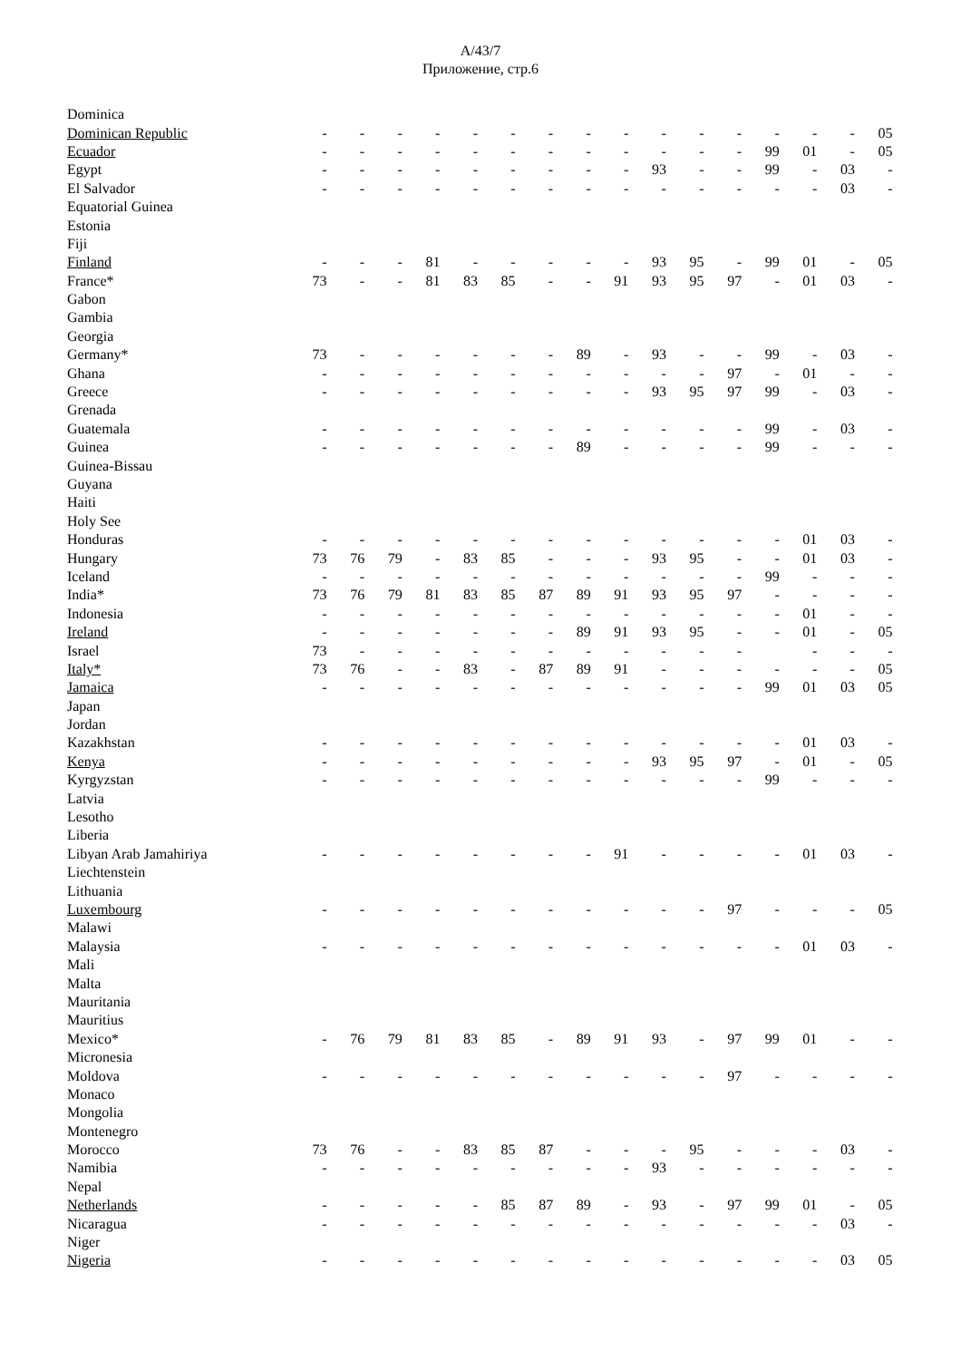A/43/7
Приложение, стр.6
| Dominica | | | | | | | | | | | | | | | | |
| Dominican Republic | - | - | - | - | - | - | - | - | - | - | - | - | - | - | - | 05 |
| Ecuador | - | - | - | - | - | - | - | - | - | - | - | - | 99 | 01 | - | 05 |
| Egypt | - | - | - | - | - | - | - | - | - | 93 | - | - | 99 | - | 03 | - |
| El Salvador | - | - | - | - | - | - | - | - | - | - | - | - | - | - | 03 | - |
| Equatorial Guinea | | | | | | | | | | | | | | | | |
| Estonia | | | | | | | | | | | | | | | | |
| Fiji | | | | | | | | | | | | | | | | |
| Finland | - | - | - | 81 | - | - | - | - | - | 93 | 95 | - | 99 | 01 | - | 05 |
| France* | 73 | - | - | 81 | 83 | 85 | - | - | 91 | 93 | 95 | 97 | - | 01 | 03 | - |
| Gabon | | | | | | | | | | | | | | | | |
| Gambia | | | | | | | | | | | | | | | | |
| Georgia | | | | | | | | | | | | | | | | |
| Germany* | 73 | - | - | - | - | - | - | 89 | - | 93 | - | - | 99 | - | 03 | - |
| Ghana | - | - | - | - | - | - | - | - | - | - | - | 97 | - | 01 | - | - |
| Greece | - | - | - | - | - | - | - | - | - | 93 | 95 | 97 | 99 | - | 03 | - |
| Grenada | | | | | | | | | | | | | | | | |
| Guatemala | - | - | - | - | - | - | - | - | - | - | - | - | 99 | - | 03 | - |
| Guinea | - | - | - | - | - | - | - | 89 | - | - | - | - | 99 | - | - | - |
| Guinea-Bissau | | | | | | | | | | | | | | | | |
| Guyana | | | | | | | | | | | | | | | | |
| Haiti | | | | | | | | | | | | | | | | |
| Holy See | | | | | | | | | | | | | | | | |
| Honduras | - | - | - | - | - | - | - | - | - | - | - | - | - | 01 | 03 | - |
| Hungary | 73 | 76 | 79 | - | 83 | 85 | - | - | - | 93 | 95 | - | - | 01 | 03 | - |
| Iceland | - | - | - | - | - | - | - | - | - | - | - | - | 99 | - | - | - |
| India* | 73 | 76 | 79 | 81 | 83 | 85 | 87 | 89 | 91 | 93 | 95 | 97 | - | - | - | - |
| Indonesia | - | - | - | - | - | - | - | - | - | - | - | - | - | 01 | - | - |
| Ireland | - | - | - | - | - | - | - | 89 | 91 | 93 | 95 | - | - | 01 | - | 05 |
| Israel | 73 | - | - | - | - | - | - | - | - | - | - | - | | - | - | - |
| Italy* | 73 | 76 | - | - | 83 | - | 87 | 89 | 91 | - | - | - | - | - | - | 05 |
| Jamaica | - | - | - | - | - | - | - | - | - | - | - | - | 99 | 01 | 03 | 05 |
| Japan | | | | | | | | | | | | | | | | |
| Jordan | | | | | | | | | | | | | | | | |
| Kazakhstan | - | - | - | - | - | - | - | - | - | - | - | - | - | 01 | 03 | - |
| Kenya | - | - | - | - | - | - | - | - | - | 93 | 95 | 97 | - | 01 | - | 05 |
| Kyrgyzstan | - | - | - | - | - | - | - | - | - | - | - | - | 99 | - | - | - |
| Latvia | | | | | | | | | | | | | | | | |
| Lesotho | | | | | | | | | | | | | | | | |
| Liberia | | | | | | | | | | | | | | | | |
| Libyan Arab Jamahiriya | - | - | - | - | - | - | - | - | 91 | - | - | - | - | 01 | 03 | - |
| Liechtenstein | | | | | | | | | | | | | | | | |
| Lithuania | | | | | | | | | | | | | | | | |
| Luxembourg | - | - | - | - | - | - | - | - | - | - | - | 97 | - | - | - | 05 |
| Malawi | | | | | | | | | | | | | | | | |
| Malaysia | - | - | - | - | - | - | - | - | - | - | - | - | - | 01 | 03 | - |
| Mali | | | | | | | | | | | | | | | | |
| Malta | | | | | | | | | | | | | | | | |
| Mauritania | | | | | | | | | | | | | | | | |
| Mauritius | | | | | | | | | | | | | | | | |
| Mexico* | - | 76 | 79 | 81 | 83 | 85 | - | 89 | 91 | 93 | - | 97 | 99 | 01 | - | - |
| Micronesia | | | | | | | | | | | | | | | | |
| Moldova | - | - | - | - | - | - | - | - | - | - | - | 97 | - | - | - | - |
| Monaco | | | | | | | | | | | | | | | | |
| Mongolia | | | | | | | | | | | | | | | | |
| Montenegro | | | | | | | | | | | | | | | | |
| Morocco | 73 | 76 | - | - | 83 | 85 | 87 | - | - | - | 95 | - | - | - | 03 | - |
| Namibia | - | - | - | - | - | - | - | - | - | 93 | - | - | - | - | - | - |
| Nepal | | | | | | | | | | | | | | | | |
| Netherlands | - | - | - | - | - | 85 | 87 | 89 | - | 93 | - | 97 | 99 | 01 | - | 05 |
| Nicaragua | - | - | - | - | - | - | - | - | - | - | - | - | - | - | 03 | - |
| Niger | | | | | | | | | | | | | | | | |
| Nigeria | - | - | - | - | - | - | - | - | - | - | - | - | - | - | 03 | 05 |